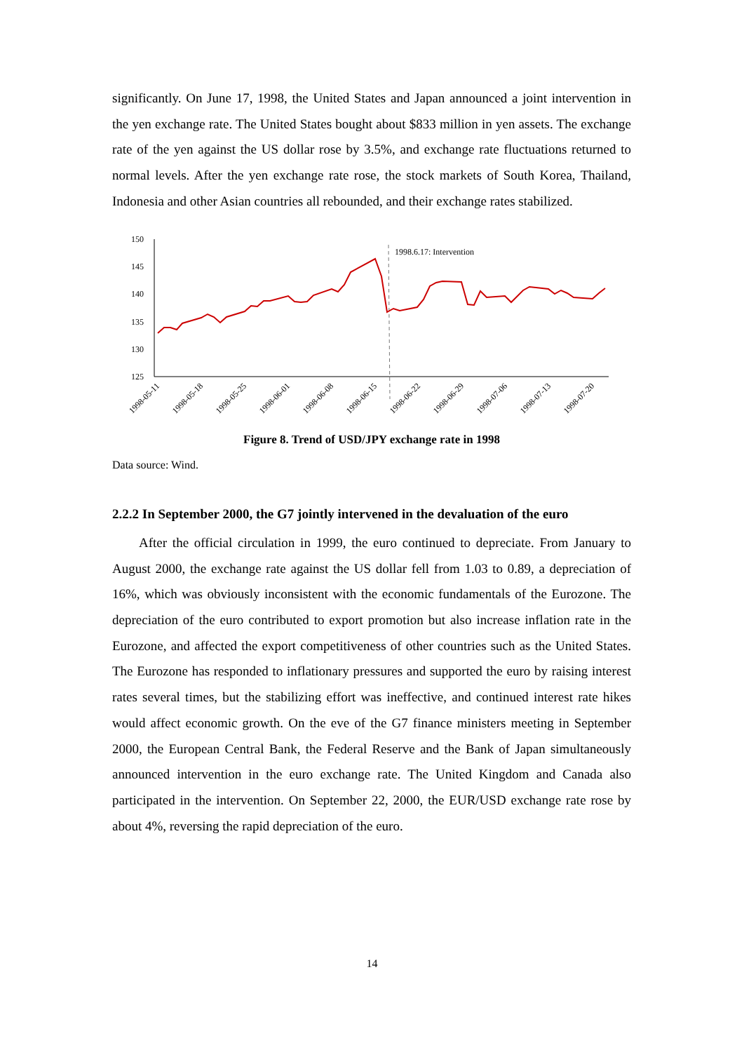significantly. On June 17, 1998, the United States and Japan announced a joint intervention in the yen exchange rate. The United States bought about $833 million in yen assets. The exchange rate of the yen against the US dollar rose by 3.5%, and exchange rate fluctuations returned to normal levels. After the yen exchange rate rose, the stock markets of South Korea, Thailand, Indonesia and other Asian countries all rebounded, and their exchange rates stabilized.
150
145
140
135
130
125
1998.6.17: Intervention
1998-05-11
1998-05-18
1998-05-25
1998-06-01
1998-06-08
1998-06-15
1998-06-22
1998-06-29
1998-07-06
1998-07-13
1998-07-20
Figure 8. Trend of USD/JPY exchange rate in 1998
Data source: Wind.
2.2.2 In September 2000, the G7 jointly intervened in the devaluation of the euro
After the official circulation in 1999, the euro continued to depreciate. From January to August 2000, the exchange rate against the US dollar fell from 1.03 to 0.89, a depreciation of 16%, which was obviously inconsistent with the economic fundamentals of the Eurozone. The depreciation of the euro contributed to export promotion but also increase inflation rate in the Eurozone, and affected the export competitiveness of other countries such as the United States. The Eurozone has responded to inflationary pressures and supported the euro by raising interest rates several times, but the stabilizing effort was ineffective, and continued interest rate hikes would affect economic growth. On the eve of the G7 finance ministers meeting in September 2000, the European Central Bank, the Federal Reserve and the Bank of Japan simultaneously announced intervention in the euro exchange rate. The United Kingdom and Canada also participated in the intervention. On September 22, 2000, the EUR/USD exchange rate rose by about 4%, reversing the rapid depreciation of the euro.
14